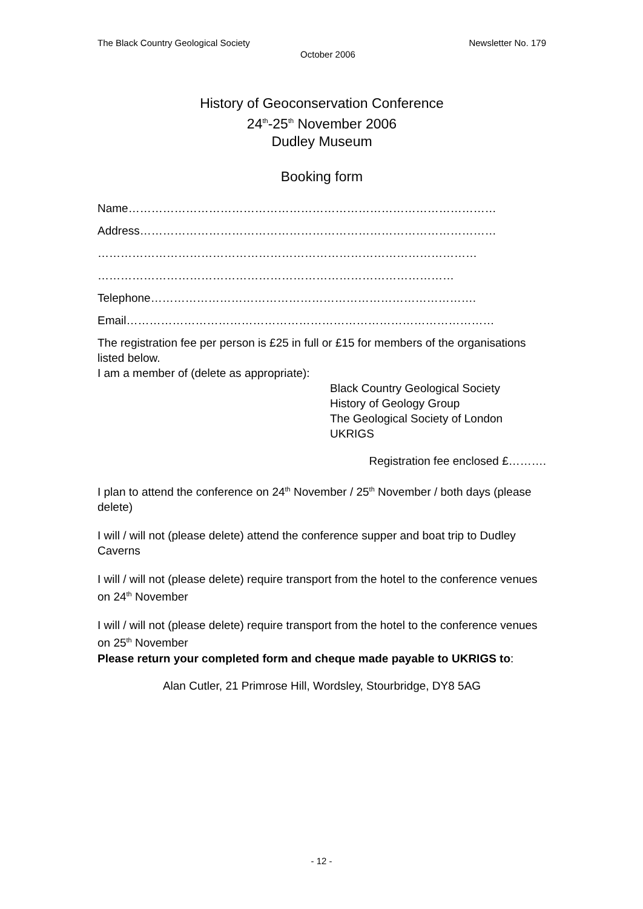The Black Country Geological Society Newsletter No. 179
October 2006
History of Geoconservation Conference
24<sup>th</sup>-25<sup>th</sup> November 2006
Dudley Museum
Booking form
Name……………………………………………………………………………………
Address…………………………………………………………………………………
………………………………………………………………………………………
…………………………………………………………………………………
Telephone………………………………………………………………………….
Email……………………………………………………………………………………
The registration fee per person is £25 in full or £15 for members of the organisations listed below.
I am a member of (delete as appropriate):
Black Country Geological Society
History of Geology Group
The Geological Society of London
UKRIGS
Registration fee enclosed £……….
I plan to attend the conference on 24<sup>th</sup> November / 25<sup>th</sup> November / both days (please delete)
I will / will not (please delete) attend the conference supper and boat trip to Dudley Caverns
I will / will not (please delete) require transport from the hotel to the conference venues on 24<sup>th</sup> November
I will / will not (please delete) require transport from the hotel to the conference venues on 25<sup>th</sup> November
Please return your completed form and cheque made payable to UKRIGS to:
Alan Cutler, 21 Primrose Hill, Wordsley, Stourbridge, DY8 5AG
- 12 -